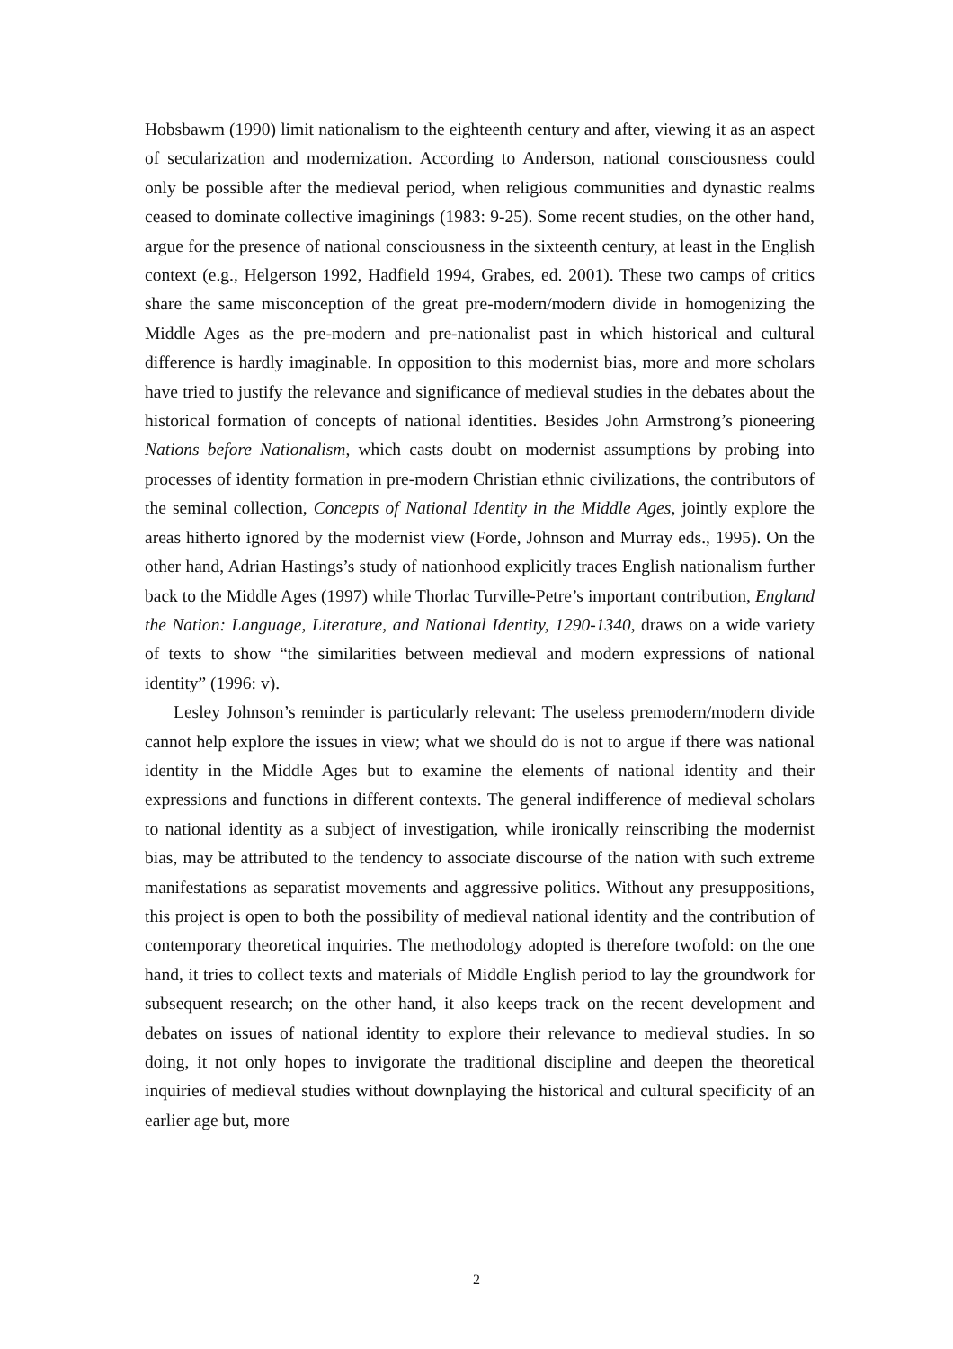Hobsbawm (1990) limit nationalism to the eighteenth century and after, viewing it as an aspect of secularization and modernization. According to Anderson, national consciousness could only be possible after the medieval period, when religious communities and dynastic realms ceased to dominate collective imaginings (1983: 9-25). Some recent studies, on the other hand, argue for the presence of national consciousness in the sixteenth century, at least in the English context (e.g., Helgerson 1992, Hadfield 1994, Grabes, ed. 2001). These two camps of critics share the same misconception of the great pre-modern/modern divide in homogenizing the Middle Ages as the pre-modern and pre-nationalist past in which historical and cultural difference is hardly imaginable. In opposition to this modernist bias, more and more scholars have tried to justify the relevance and significance of medieval studies in the debates about the historical formation of concepts of national identities. Besides John Armstrong’s pioneering Nations before Nationalism, which casts doubt on modernist assumptions by probing into processes of identity formation in pre-modern Christian ethnic civilizations, the contributors of the seminal collection, Concepts of National Identity in the Middle Ages, jointly explore the areas hitherto ignored by the modernist view (Forde, Johnson and Murray eds., 1995). On the other hand, Adrian Hastings’s study of nationhood explicitly traces English nationalism further back to the Middle Ages (1997) while Thorlac Turville-Petre’s important contribution, England the Nation: Language, Literature, and National Identity, 1290-1340, draws on a wide variety of texts to show “the similarities between medieval and modern expressions of national identity” (1996: v).
Lesley Johnson’s reminder is particularly relevant: The useless premodern/modern divide cannot help explore the issues in view; what we should do is not to argue if there was national identity in the Middle Ages but to examine the elements of national identity and their expressions and functions in different contexts. The general indifference of medieval scholars to national identity as a subject of investigation, while ironically reinscribing the modernist bias, may be attributed to the tendency to associate discourse of the nation with such extreme manifestations as separatist movements and aggressive politics. Without any presuppositions, this project is open to both the possibility of medieval national identity and the contribution of contemporary theoretical inquiries. The methodology adopted is therefore twofold: on the one hand, it tries to collect texts and materials of Middle English period to lay the groundwork for subsequent research; on the other hand, it also keeps track on the recent development and debates on issues of national identity to explore their relevance to medieval studies. In so doing, it not only hopes to invigorate the traditional discipline and deepen the theoretical inquiries of medieval studies without downplaying the historical and cultural specificity of an earlier age but, more
2